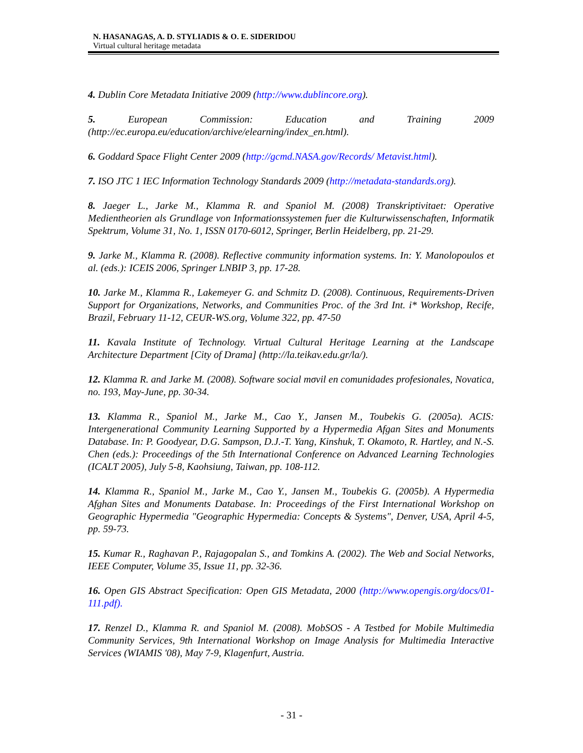N. HASANAGAS, A. D. STYLIADIS & O. E. SIDERIDOU
Virtual cultural heritage metadata
4. Dublin Core Metadata Initiative 2009 (http://www.dublincore.org).
5. European Commission: Education and Training 2009 (http://ec.europa.eu/education/archive/elearning/index_en.html).
6. Goddard Space Flight Center 2009 (http://gcmd.NASA.gov/Records/ Metavist.html).
7. ISO JTC 1 IEC Information Technology Standards 2009 (http://metadata-standards.org).
8. Jaeger L., Jarke M., Klamma R. and Spaniol M. (2008) Transkriptivitaet: Operative Medientheorien als Grundlage von Informationssystemen fuer die Kulturwissenschaften, Informatik Spektrum, Volume 31, No. 1, ISSN 0170-6012, Springer, Berlin Heidelberg, pp. 21-29.
9. Jarke M., Klamma R. (2008). Reflective community information systems. In: Y. Manolopoulos et al. (eds.): ICEIS 2006, Springer LNBIP 3, pp. 17-28.
10. Jarke M., Klamma R., Lakemeyer G. and Schmitz D. (2008). Continuous, Requirements-Driven Support for Organizations, Networks, and Communities Proc. of the 3rd Int. i* Workshop, Recife, Brazil, February 11-12, CEUR-WS.org, Volume 322, pp. 47-50
11. Kavala Institute of Technology. Virtual Cultural Heritage Learning at the Landscape Architecture Department [City of Drama] (http://la.teikav.edu.gr/la/).
12. Klamma R. and Jarke M. (2008). Software social mσvil en comunidades profesionales, Novatica, no. 193, May-June, pp. 30-34.
13. Klamma R., Spaniol M., Jarke M., Cao Y., Jansen M., Toubekis G. (2005a). ACIS: Intergenerational Community Learning Supported by a Hypermedia Afgan Sites and Monuments Database. In: P. Goodyear, D.G. Sampson, D.J.-T. Yang, Kinshuk, T. Okamoto, R. Hartley, and N.-S. Chen (eds.): Proceedings of the 5th International Conference on Advanced Learning Technologies (ICALT 2005), July 5-8, Kaohsiung, Taiwan, pp. 108-112.
14. Klamma R., Spaniol M., Jarke M., Cao Y., Jansen M., Toubekis G. (2005b). A Hypermedia Afghan Sites and Monuments Database. In: Proceedings of the First International Workshop on Geographic Hypermedia "Geographic Hypermedia: Concepts & Systems", Denver, USA, April 4-5, pp. 59-73.
15. Kumar R., Raghavan P., Rajagopalan S., and Tomkins A. (2002). The Web and Social Networks, IEEE Computer, Volume 35, Issue 11, pp. 32-36.
16. Open GIS Abstract Specification: Open GIS Metadata, 2000 (http://www.opengis.org/docs/01-111.pdf).
17. Renzel D., Klamma R. and Spaniol M. (2008). MobSOS - A Testbed for Mobile Multimedia Community Services, 9th International Workshop on Image Analysis for Multimedia Interactive Services (WIAMIS '08), May 7-9, Klagenfurt, Austria.
- 31 -